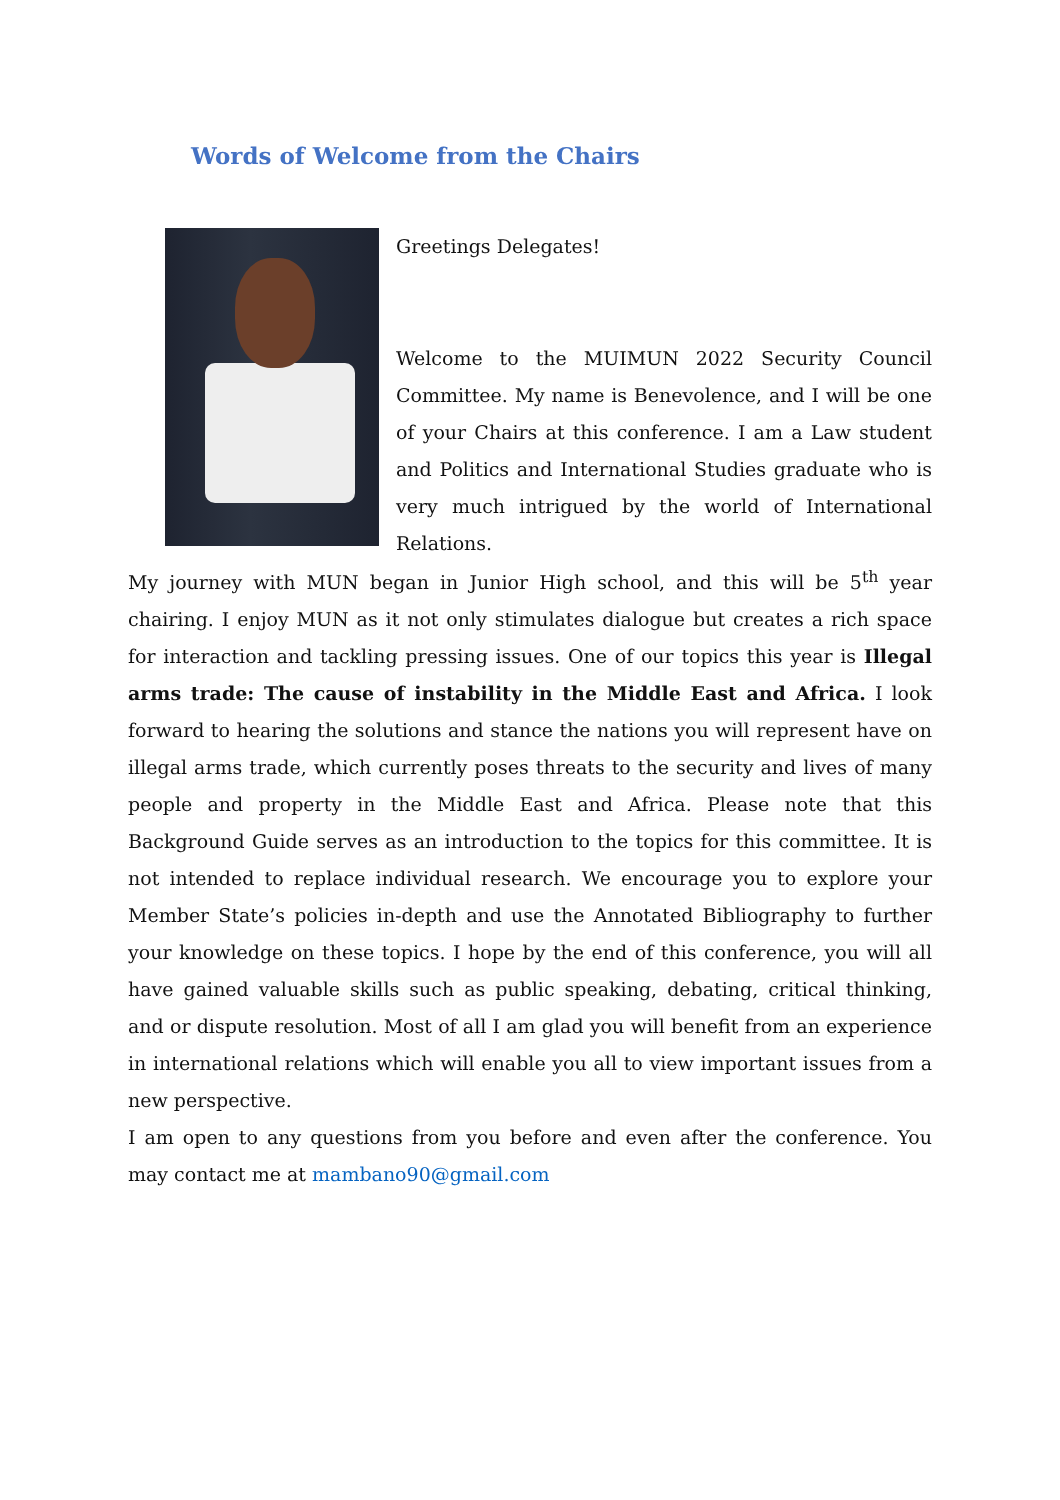Words of Welcome from the Chairs
Greetings Delegates!
Welcome to the MUIMUN 2022 Security Council Committee. My name is Benevolence, and I will be one of your Chairs at this conference. I am a Law student and Politics and International Studies graduate who is very much intrigued by the world of International Relations.
My journey with MUN began in Junior High school, and this will be 5<sup>th</sup> year chairing. I enjoy MUN as it not only stimulates dialogue but creates a rich space for interaction and tackling pressing issues. One of our topics this year is Illegal arms trade: The cause of instability in the Middle East and Africa. I look forward to hearing the solutions and stance the nations you will represent have on illegal arms trade, which currently poses threats to the security and lives of many people and property in the Middle East and Africa. Please note that this Background Guide serves as an introduction to the topics for this committee. It is not intended to replace individual research. We encourage you to explore your Member State’s policies in-depth and use the Annotated Bibliography to further your knowledge on these topics. I hope by the end of this conference, you will all have gained valuable skills such as public speaking, debating, critical thinking, and or dispute resolution. Most of all I am glad you will benefit from an experience in international relations which will enable you all to view important issues from a new perspective.
I am open to any questions from you before and even after the conference. You may contact me at mambano90@gmail.com